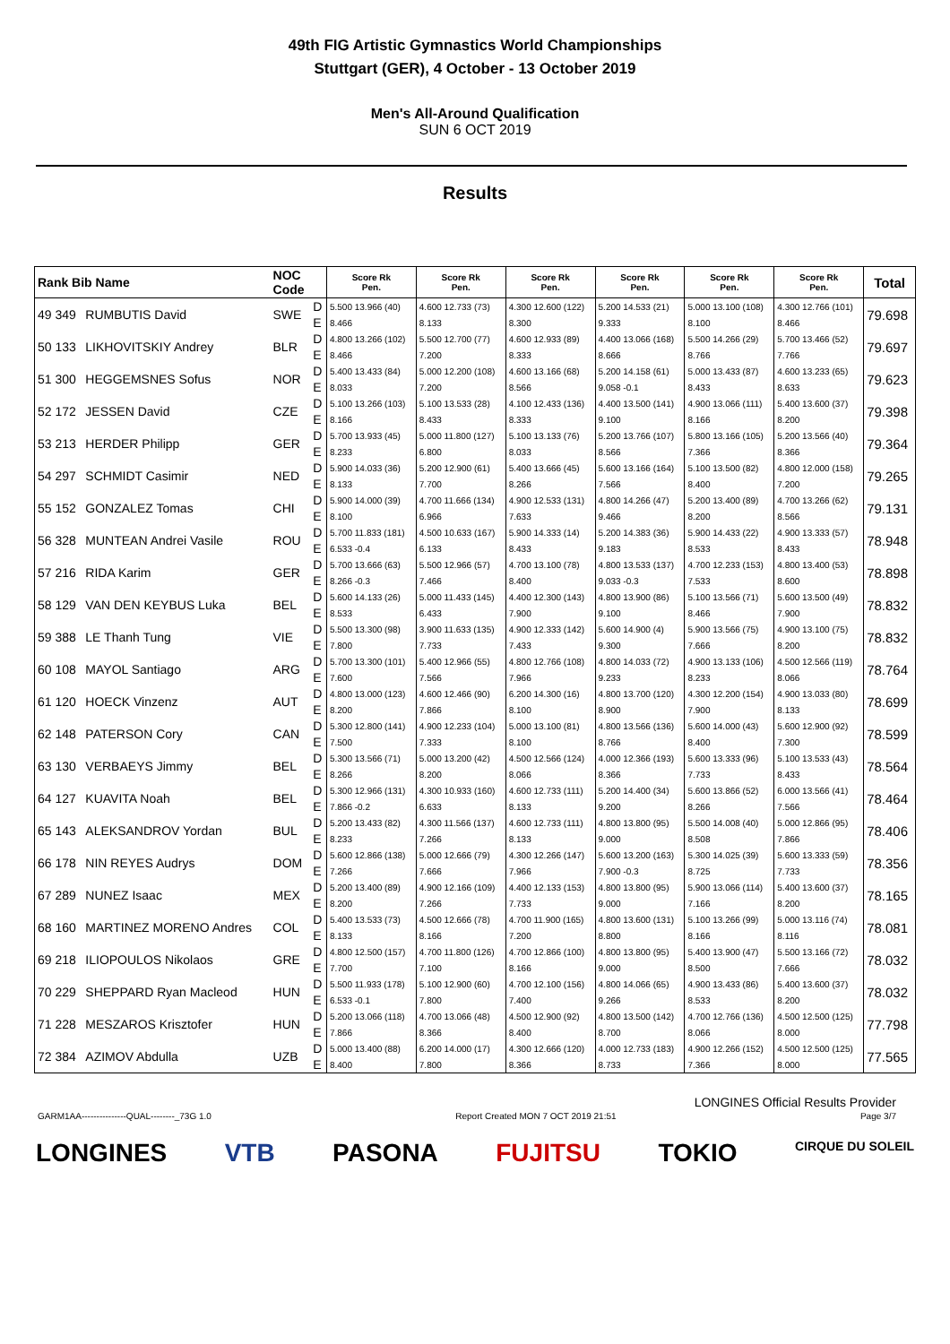49th FIG Artistic Gymnastics World Championships
Stuttgart (GER), 4 October - 13 October 2019
Men's All-Around Qualification
SUN 6 OCT 2019
Results
| Rank Bib Name | | NOC Code | | Score Rk Pen. | Score Rk Pen. | Score Rk Pen. | Score Rk Pen. | Score Rk Pen. | Score Rk Pen. | Total |
| --- | --- | --- | --- | --- | --- | --- | --- | --- | --- | --- |
| 49 349 | RUMBUTIS David | SWE | D | 5.500 13.966 (40) | 4.600 12.733 (73) | 4.300 12.600 (122) | 5.200 14.533 (21) | 5.000 13.100 (108) | 4.300 12.766 (101) | 79.698 |
| | | | E | 8.466 | 8.133 | 8.300 | 9.333 | 8.100 | 8.466 | |
| 50 133 | LIKHOVITSKIY Andrey | BLR | D | 4.800 13.266 (102) | 5.500 12.700 (77) | 4.600 12.933 (89) | 4.400 13.066 (168) | 5.500 14.266 (29) | 5.700 13.466 (52) | 79.697 |
| | | | E | 8.466 | 7.200 | 8.333 | 8.666 | 8.766 | 7.766 | |
| 51 300 | HEGGEMSNES Sofus | NOR | D | 5.400 13.433 (84) | 5.000 12.200 (108) | 4.600 13.166 (68) | 5.200 14.158 (61) | 5.000 13.433 (87) | 4.600 13.233 (65) | 79.623 |
| | | | E | 8.033 | 7.200 | 8.566 | 9.058 -0.1 | 8.433 | 8.633 | |
| 52 172 | JESSEN David | CZE | D | 5.100 13.266 (103) | 5.100 13.533 (28) | 4.100 12.433 (136) | 4.400 13.500 (141) | 4.900 13.066 (111) | 5.400 13.600 (37) | 79.398 |
| | | | E | 8.166 | 8.433 | 8.333 | 9.100 | 8.166 | 8.200 | |
| 53 213 | HERDER Philipp | GER | D | 5.700 13.933 (45) | 5.000 11.800 (127) | 5.100 13.133 (76) | 5.200 13.766 (107) | 5.800 13.166 (105) | 5.200 13.566 (40) | 79.364 |
| | | | E | 8.233 | 6.800 | 8.033 | 8.566 | 7.366 | 8.366 | |
| 54 297 | SCHMIDT Casimir | NED | D | 5.900 14.033 (36) | 5.200 12.900 (61) | 5.400 13.666 (45) | 5.600 13.166 (164) | 5.100 13.500 (82) | 4.800 12.000 (158) | 79.265 |
| | | | E | 8.133 | 7.700 | 8.266 | 7.566 | 8.400 | 7.200 | |
| 55 152 | GONZALEZ Tomas | CHI | D | 5.900 14.000 (39) | 4.700 11.666 (134) | 4.900 12.533 (131) | 4.800 14.266 (47) | 5.200 13.400 (89) | 4.700 13.266 (62) | 79.131 |
| | | | E | 8.100 | 6.966 | 7.633 | 9.466 | 8.200 | 8.566 | |
| 56 328 | MUNTEAN Andrei Vasile | ROU | D | 5.700 11.833 (181) | 4.500 10.633 (167) | 5.900 14.333 (14) | 5.200 14.383 (36) | 5.900 14.433 (22) | 4.900 13.333 (57) | 78.948 |
| | | | E | 6.533 -0.4 | 6.133 | 8.433 | 9.183 | 8.533 | 8.433 | |
| 57 216 | RIDA Karim | GER | D | 5.700 13.666 (63) | 5.500 12.966 (57) | 4.700 13.100 (78) | 4.800 13.533 (137) | 4.700 12.233 (153) | 4.800 13.400 (53) | 78.898 |
| | | | E | 8.266 -0.3 | 7.466 | 8.400 | 9.033 -0.3 | 7.533 | 8.600 | |
| 58 129 | VAN DEN KEYBUS Luka | BEL | D | 5.600 14.133 (26) | 5.000 11.433 (145) | 4.400 12.300 (143) | 4.800 13.900 (86) | 5.100 13.566 (71) | 5.600 13.500 (49) | 78.832 |
| | | | E | 8.533 | 6.433 | 7.900 | 9.100 | 8.466 | 7.900 | |
| 59 388 | LE Thanh Tung | VIE | D | 5.500 13.300 (98) | 3.900 11.633 (135) | 4.900 12.333 (142) | 5.600 14.900 (4) | 5.900 13.566 (75) | 4.900 13.100 (75) | 78.832 |
| | | | E | 7.800 | 7.733 | 7.433 | 9.300 | 7.666 | 8.200 | |
| 60 108 | MAYOL Santiago | ARG | D | 5.700 13.300 (101) | 5.400 12.966 (55) | 4.800 12.766 (108) | 4.800 14.033 (72) | 4.900 13.133 (106) | 4.500 12.566 (119) | 78.764 |
| | | | E | 7.600 | 7.566 | 7.966 | 9.233 | 8.233 | 8.066 | |
| 61 120 | HOECK Vinzenz | AUT | D | 4.800 13.000 (123) | 4.600 12.466 (90) | 6.200 14.300 (16) | 4.800 13.700 (120) | 4.300 12.200 (154) | 4.900 13.033 (80) | 78.699 |
| | | | E | 8.200 | 7.866 | 8.100 | 8.900 | 7.900 | 8.133 | |
| 62 148 | PATERSON Cory | CAN | D | 5.300 12.800 (141) | 4.900 12.233 (104) | 5.000 13.100 (81) | 4.800 13.566 (136) | 5.600 14.000 (43) | 5.600 12.900 (92) | 78.599 |
| | | | E | 7.500 | 7.333 | 8.100 | 8.766 | 8.400 | 7.300 | |
| 63 130 | VERBAEYS Jimmy | BEL | D | 5.300 13.566 (71) | 5.000 13.200 (42) | 4.500 12.566 (124) | 4.000 12.366 (193) | 5.600 13.333 (96) | 5.100 13.533 (43) | 78.564 |
| | | | E | 8.266 | 8.200 | 8.066 | 8.366 | 7.733 | 8.433 | |
| 64 127 | KUAVITA Noah | BEL | D | 5.300 12.966 (131) | 4.300 10.933 (160) | 4.600 12.733 (111) | 5.200 14.400 (34) | 5.600 13.866 (52) | 6.000 13.566 (41) | 78.464 |
| | | | E | 7.866 -0.2 | 6.633 | 8.133 | 9.200 | 8.266 | 7.566 | |
| 65 143 | ALEKSANDROV Yordan | BUL | D | 5.200 13.433 (82) | 4.300 11.566 (137) | 4.600 12.733 (111) | 4.800 13.800 (95) | 5.500 14.008 (40) | 5.000 12.866 (95) | 78.406 |
| | | | E | 8.233 | 7.266 | 8.133 | 9.000 | 8.508 | 7.866 | |
| 66 178 | NIN REYES Audrys | DOM | D | 5.600 12.866 (138) | 5.000 12.666 (79) | 4.300 12.266 (147) | 5.600 13.200 (163) | 5.300 14.025 (39) | 5.600 13.333 (59) | 78.356 |
| | | | E | 7.266 | 7.666 | 7.966 | 7.900 -0.3 | 8.725 | 7.733 | |
| 67 289 | NUNEZ Isaac | MEX | D | 5.200 13.400 (89) | 4.900 12.166 (109) | 4.400 12.133 (153) | 4.800 13.800 (95) | 5.900 13.066 (114) | 5.400 13.600 (37) | 78.165 |
| | | | E | 8.200 | 7.266 | 7.733 | 9.000 | 7.166 | 8.200 | |
| 68 160 | MARTINEZ MORENO Andres | COL | D | 5.400 13.533 (73) | 4.500 12.666 (78) | 4.700 11.900 (165) | 4.800 13.600 (131) | 5.100 13.266 (99) | 5.000 13.116 (74) | 78.081 |
| | | | E | 8.133 | 8.166 | 7.200 | 8.800 | 8.166 | 8.116 | |
| 69 218 | ILIOPOULOS Nikolaos | GRE | D | 4.800 12.500 (157) | 4.700 11.800 (126) | 4.700 12.866 (100) | 4.800 13.800 (95) | 5.400 13.900 (47) | 5.500 13.166 (72) | 78.032 |
| | | | E | 7.700 | 7.100 | 8.166 | 9.000 | 8.500 | 7.666 | |
| 70 229 | SHEPPARD Ryan Macleod | HUN | D | 5.500 11.933 (178) | 5.100 12.900 (60) | 4.700 12.100 (156) | 4.800 14.066 (65) | 4.900 13.433 (86) | 5.400 13.600 (37) | 78.032 |
| | | | E | 6.533 -0.1 | 7.800 | 7.400 | 9.266 | 8.533 | 8.200 | |
| 71 228 | MESZAROS Krisztofer | HUN | D | 5.200 13.066 (118) | 4.700 13.066 (48) | 4.500 12.900 (92) | 4.800 13.500 (142) | 4.700 12.766 (136) | 4.500 12.500 (125) | 77.798 |
| | | | E | 7.866 | 8.366 | 8.400 | 8.700 | 8.066 | 8.000 | |
| 72 384 | AZIMOV Abdulla | UZB | D | 5.000 13.400 (88) | 6.200 14.000 (17) | 4.300 12.666 (120) | 4.000 12.733 (183) | 4.900 12.266 (152) | 4.500 12.500 (125) | 77.565 |
| | | | E | 8.400 | 7.800 | 8.366 | 8.733 | 7.366 | 8.000 | |
LONGINES Official Results Provider
GARM1AA---------------QUAL--------_73G 1.0 Report Created MON 7 OCT 2019 21:51 Page 3/7
LONGINES VTB PASONA FUJITSU TOKIO CIRQUE DU SOLEIL